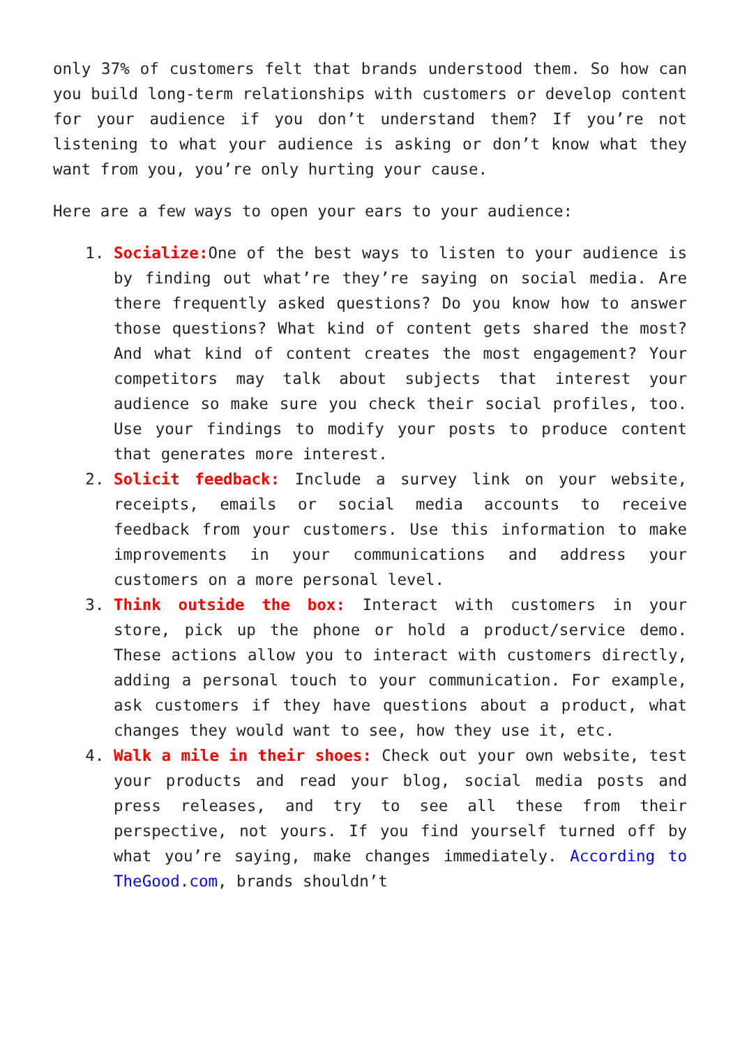only 37% of customers felt that brands understood them. So how can you build long-term relationships with customers or develop content for your audience if you don’t understand them? If you’re not listening to what your audience is asking or don’t know what they want from you, you’re only hurting your cause.
Here are a few ways to open your ears to your audience:
1. Socialize: One of the best ways to listen to your audience is by finding out what’re they’re saying on social media. Are there frequently asked questions? Do you know how to answer those questions? What kind of content gets shared the most? And what kind of content creates the most engagement? Your competitors may talk about subjects that interest your audience so make sure you check their social profiles, too. Use your findings to modify your posts to produce content that generates more interest.
2. Solicit feedback: Include a survey link on your website, receipts, emails or social media accounts to receive feedback from your customers. Use this information to make improvements in your communications and address your customers on a more personal level.
3. Think outside the box: Interact with customers in your store, pick up the phone or hold a product/service demo. These actions allow you to interact with customers directly, adding a personal touch to your communication. For example, ask customers if they have questions about a product, what changes they would want to see, how they use it, etc.
4. Walk a mile in their shoes: Check out your own website, test your products and read your blog, social media posts and press releases, and try to see all these from their perspective, not yours. If you find yourself turned off by what you’re saying, make changes immediately. According to TheGood.com, brands shouldn’t